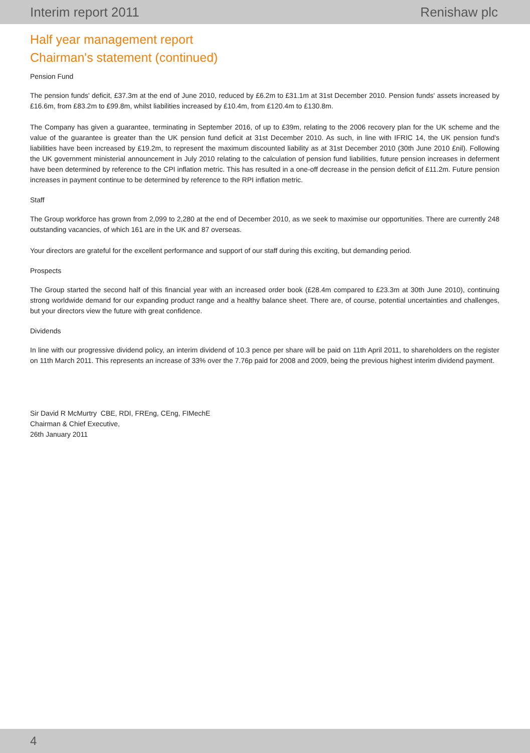Interim report 2011 Renishaw plc
Half year management report
Chairman's statement (continued)
Pension Fund
The pension funds' deficit, £37.3m at the end of June 2010, reduced by £6.2m to £31.1m at 31st December 2010. Pension funds' assets increased by £16.6m, from £83.2m to £99.8m, whilst liabilities increased by £10.4m, from £120.4m to £130.8m.
The Company has given a guarantee, terminating in September 2016, of up to £39m, relating to the 2006 recovery plan for the UK scheme and the value of the guarantee is greater than the UK pension fund deficit at 31st December 2010. As such, in line with IFRIC 14, the UK pension fund's liabilities have been increased by £19.2m, to represent the maximum discounted liability as at 31st December 2010 (30th June 2010 £nil). Following the UK government ministerial announcement in July 2010 relating to the calculation of pension fund liabilities, future pension increases in deferment have been determined by reference to the CPI inflation metric. This has resulted in a one-off decrease in the pension deficit of £11.2m. Future pension increases in payment continue to be determined by reference to the RPI inflation metric.
Staff
The Group workforce has grown from 2,099 to 2,280 at the end of December 2010, as we seek to maximise our opportunities. There are currently 248 outstanding vacancies, of which 161 are in the UK and 87 overseas.
Your directors are grateful for the excellent performance and support of our staff during this exciting, but demanding period.
Prospects
The Group started the second half of this financial year with an increased order book (£28.4m compared to £23.3m at 30th June 2010), continuing strong worldwide demand for our expanding product range and a healthy balance sheet. There are, of course, potential uncertainties and challenges, but your directors view the future with great confidence.
Dividends
In line with our progressive dividend policy, an interim dividend of 10.3 pence per share will be paid on 11th April 2011, to shareholders on the register on 11th March 2011. This represents an increase of 33% over the 7.76p paid for 2008 and 2009, being the previous highest interim dividend payment.
Sir David R McMurtry CBE, RDI, FREng, CEng, FIMechE
Chairman & Chief Executive,
26th January 2011
4